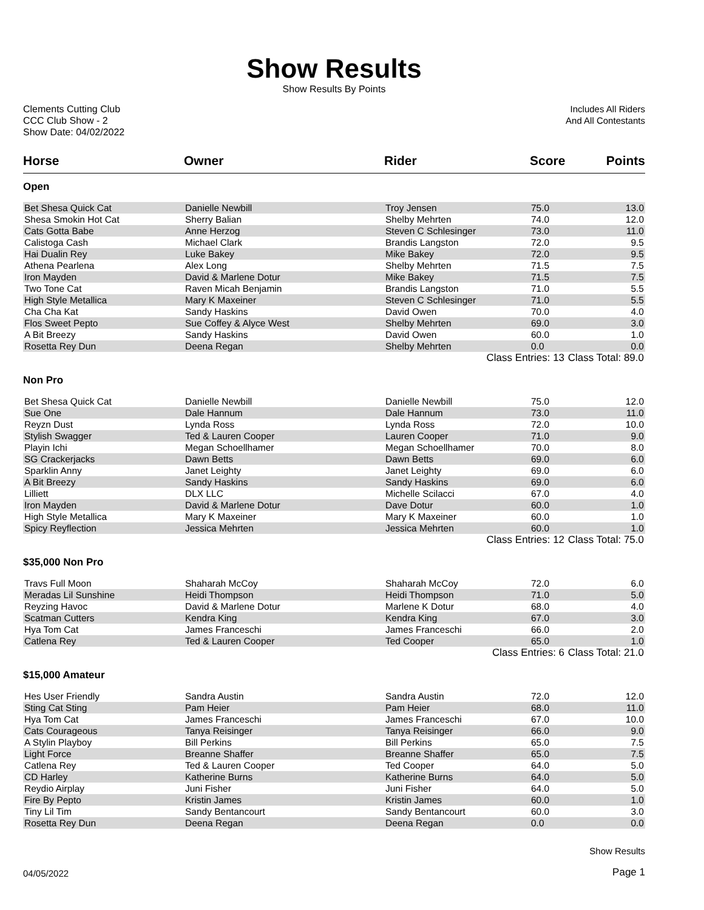Show Results
Show Results By Points
Clements Cutting Club
CCC Club Show - 2
Show Date: 04/02/2022
Includes All Riders
And All Contestants
| Horse | Owner | Rider | Score | Points |
| --- | --- | --- | --- | --- |
| Open | | | | |
| Bet Shesa Quick Cat | Danielle Newbill | Troy Jensen | 75.0 | 13.0 |
| Shesa Smokin Hot Cat | Sherry Balian | Shelby Mehrten | 74.0 | 12.0 |
| Cats Gotta Babe | Anne Herzog | Steven C Schlesinger | 73.0 | 11.0 |
| Calistoga Cash | Michael Clark | Brandis Langston | 72.0 | 9.5 |
| Hai Dualin Rey | Luke Bakey | Mike Bakey | 72.0 | 9.5 |
| Athena Pearlena | Alex Long | Shelby Mehrten | 71.5 | 7.5 |
| Iron Mayden | David & Marlene Dotur | Mike Bakey | 71.5 | 7.5 |
| Two Tone Cat | Raven Micah Benjamin | Brandis Langston | 71.0 | 5.5 |
| High Style Metallica | Mary K Maxeiner | Steven C Schlesinger | 71.0 | 5.5 |
| Cha Cha Kat | Sandy Haskins | David Owen | 70.0 | 4.0 |
| Flos Sweet Pepto | Sue Coffey & Alyce West | Shelby Mehrten | 69.0 | 3.0 |
| A Bit Breezy | Sandy Haskins | David Owen | 60.0 | 1.0 |
| Rosetta Rey Dun | Deena Regan | Shelby Mehrten | 0.0 | 0.0 |
| | | Class Entries: 13 | | Class Total: 89.0 |
| Non Pro | | | | |
| Bet Shesa Quick Cat | Danielle Newbill | Danielle Newbill | 75.0 | 12.0 |
| Sue One | Dale Hannum | Dale Hannum | 73.0 | 11.0 |
| Reyzn Dust | Lynda Ross | Lynda Ross | 72.0 | 10.0 |
| Stylish Swagger | Ted & Lauren Cooper | Lauren Cooper | 71.0 | 9.0 |
| Playin Ichi | Megan Schoellhamer | Megan Schoellhamer | 70.0 | 8.0 |
| SG Crackerjacks | Dawn Betts | Dawn Betts | 69.0 | 6.0 |
| Sparklin Anny | Janet Leighty | Janet Leighty | 69.0 | 6.0 |
| A Bit Breezy | Sandy Haskins | Sandy Haskins | 69.0 | 6.0 |
| Lilliett | DLX LLC | Michelle Scilacci | 67.0 | 4.0 |
| Iron Mayden | David & Marlene Dotur | Dave Dotur | 60.0 | 1.0 |
| High Style Metallica | Mary K Maxeiner | Mary K Maxeiner | 60.0 | 1.0 |
| Spicy Reyflection | Jessica Mehrten | Jessica Mehrten | 60.0 | 1.0 |
| | | Class Entries: 12 | | Class Total: 75.0 |
| $35,000 Non Pro | | | | |
| Travs Full Moon | Shaharah McCoy | Shaharah McCoy | 72.0 | 6.0 |
| Meradas Lil Sunshine | Heidi Thompson | Heidi Thompson | 71.0 | 5.0 |
| Reyzing Havoc | David & Marlene Dotur | Marlene K Dotur | 68.0 | 4.0 |
| Scatman Cutters | Kendra King | Kendra King | 67.0 | 3.0 |
| Hya Tom Cat | James Franceschi | James Franceschi | 66.0 | 2.0 |
| Catlena Rey | Ted & Lauren Cooper | Ted Cooper | 65.0 | 1.0 |
| | | Class Entries: 6 | | Class Total: 21.0 |
| $15,000 Amateur | | | | |
| Hes User Friendly | Sandra Austin | Sandra Austin | 72.0 | 12.0 |
| Sting Cat Sting | Pam Heier | Pam Heier | 68.0 | 11.0 |
| Hya Tom Cat | James Franceschi | James Franceschi | 67.0 | 10.0 |
| Cats Courageous | Tanya Reisinger | Tanya Reisinger | 66.0 | 9.0 |
| A Stylin Playboy | Bill Perkins | Bill Perkins | 65.0 | 7.5 |
| Light Force | Breanne Shaffer | Breanne Shaffer | 65.0 | 7.5 |
| Catlena Rey | Ted & Lauren Cooper | Ted Cooper | 64.0 | 5.0 |
| CD Harley | Katherine Burns | Katherine Burns | 64.0 | 5.0 |
| Reydio Airplay | Juni Fisher | Juni Fisher | 64.0 | 5.0 |
| Fire By Pepto | Kristin James | Kristin James | 60.0 | 1.0 |
| Tiny Lil Tim | Sandy Bentancourt | Sandy Bentancourt | 60.0 | 3.0 |
| Rosetta Rey Dun | Deena Regan | Deena Regan | 0.0 | 0.0 |
04/05/2022
Show Results
Page 1